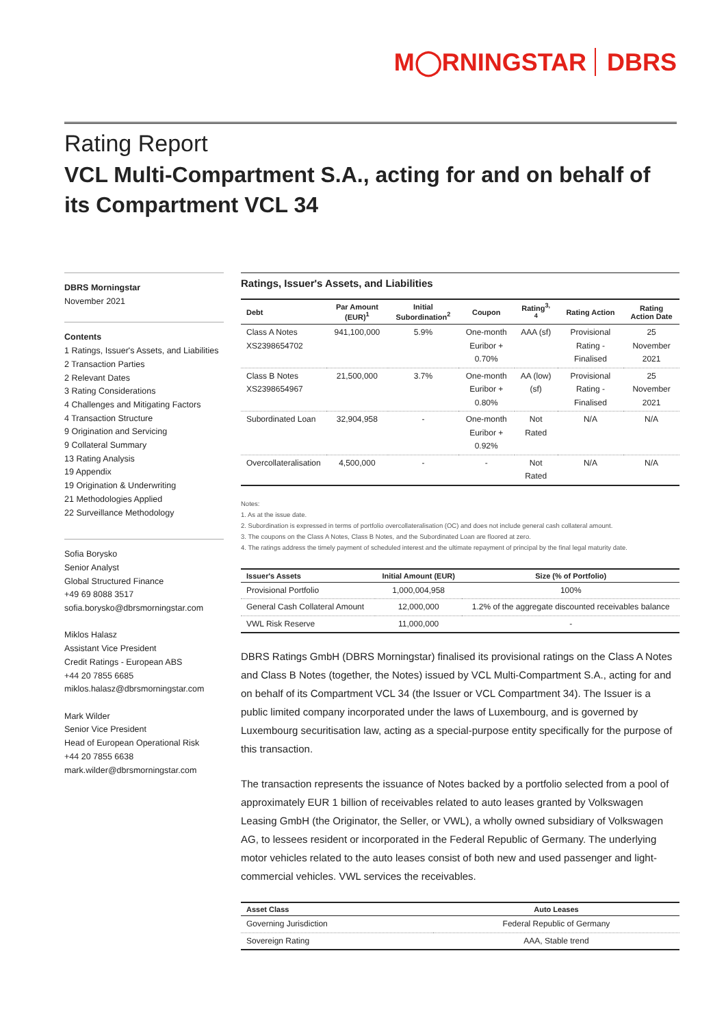M◯RNINGSTAR DBRS
Rating Report
VCL Multi-Compartment S.A., acting for and on behalf of its Compartment VCL 34
DBRS Morningstar
November 2021
Contents
1 Ratings, Issuer's Assets, and Liabilities
2 Transaction Parties
2 Relevant Dates
3 Rating Considerations
4 Challenges and Mitigating Factors
4 Transaction Structure
9 Origination and Servicing
9 Collateral Summary
13 Rating Analysis
19 Appendix
19 Origination & Underwriting
21 Methodologies Applied
22 Surveillance Methodology
Sofia Borysko
Senior Analyst
Global Structured Finance
+49 69 8088 3517
sofia.borysko@dbrsmorningstar.com
Miklos Halasz
Assistant Vice President
Credit Ratings - European ABS
+44 20 7855 6685
miklos.halasz@dbrsmorningstar.com
Mark Wilder
Senior Vice President
Head of European Operational Risk
+44 20 7855 6638
mark.wilder@dbrsmorningstar.com
Ratings, Issuer's Assets, and Liabilities
| Debt | Par Amount (EUR)<sup>1</sup> | Initial Subordination<sup>2</sup> | Coupon | Rating<sup>3, 4</sup> | Rating Action | Rating Action Date |
| --- | --- | --- | --- | --- | --- | --- |
| Class A Notes XS2398654702 | 941,100,000 | 5.9% | One-month Euribor + 0.70% | AAA (sf) | Provisional Rating - Finalised | 25 November 2021 |
| Class B Notes XS2398654967 | 21,500,000 | 3.7% | One-month Euribor + 0.80% | AA (low) (sf) | Provisional Rating - Finalised | 25 November 2021 |
| Subordinated Loan | 32,904,958 | - | One-month Euribor + 0.92% | Not Rated | N/A | N/A |
| Overcollateralisation | 4,500,000 | - | - | Not Rated | N/A | N/A |
Notes:
1. As at the issue date.
2. Subordination is expressed in terms of portfolio overcollateralisation (OC) and does not include general cash collateral amount.
3. The coupons on the Class A Notes, Class B Notes, and the Subordinated Loan are floored at zero.
4. The ratings address the timely payment of scheduled interest and the ultimate repayment of principal by the final legal maturity date.
| Issuer's Assets | Initial Amount (EUR) | Size (% of Portfolio) |
| --- | --- | --- |
| Provisional Portfolio | 1,000,004,958 | 100% |
| General Cash Collateral Amount | 12,000,000 | 1.2% of the aggregate discounted receivables balance |
| VWL Risk Reserve | 11,000,000 | - |
DBRS Ratings GmbH (DBRS Morningstar) finalised its provisional ratings on the Class A Notes and Class B Notes (together, the Notes) issued by VCL Multi-Compartment S.A., acting for and on behalf of its Compartment VCL 34 (the Issuer or VCL Compartment 34). The Issuer is a public limited company incorporated under the laws of Luxembourg, and is governed by Luxembourg securitisation law, acting as a special-purpose entity specifically for the purpose of this transaction.
The transaction represents the issuance of Notes backed by a portfolio selected from a pool of approximately EUR 1 billion of receivables related to auto leases granted by Volkswagen Leasing GmbH (the Originator, the Seller, or VWL), a wholly owned subsidiary of Volkswagen AG, to lessees resident or incorporated in the Federal Republic of Germany. The underlying motor vehicles related to the auto leases consist of both new and used passenger and light-commercial vehicles. VWL services the receivables.
| Asset Class | Auto Leases |
| --- | --- |
| Governing Jurisdiction | Federal Republic of Germany |
| Sovereign Rating | AAA, Stable trend |